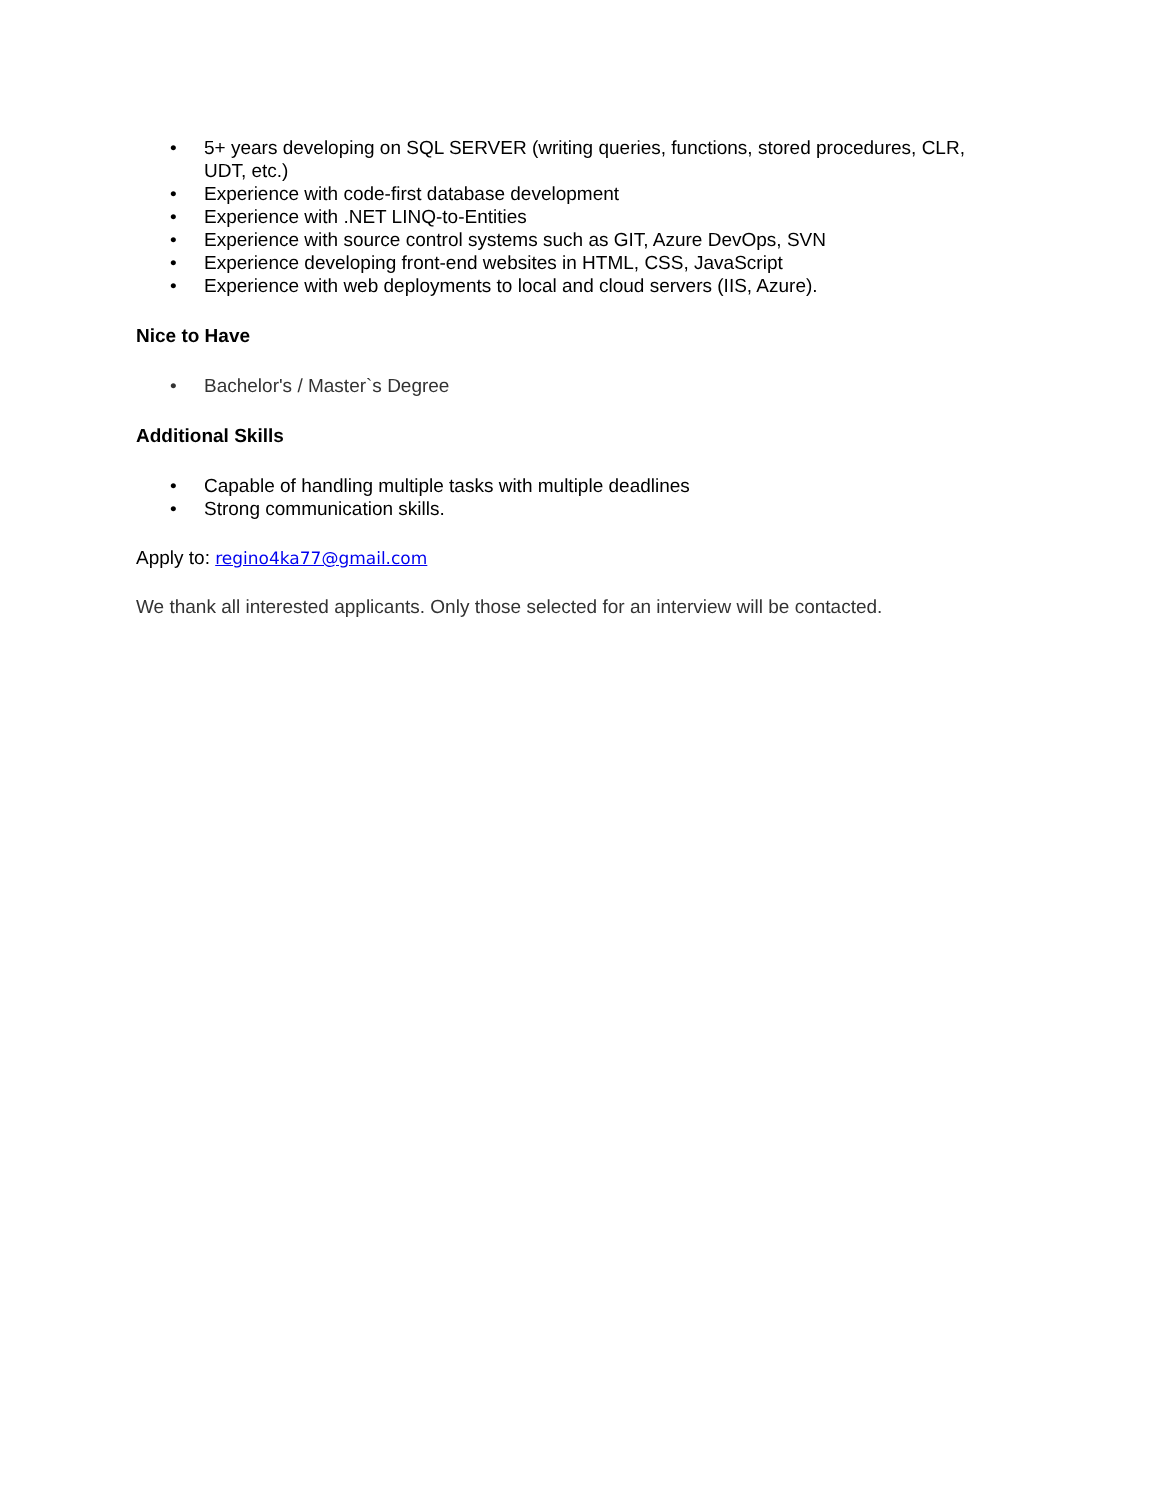• 5+ years developing on SQL SERVER (writing queries, functions, stored procedures, CLR, UDT, etc.)
• Experience with code-first database development
• Experience with .NET LINQ-to-Entities
• Experience with source control systems such as GIT, Azure DevOps, SVN
• Experience developing front-end websites in HTML, CSS, JavaScript
• Experience with web deployments to local and cloud servers (IIS, Azure).
Nice to Have
• Bachelor's / Master`s Degree
Additional Skills
• Capable of handling multiple tasks with multiple deadlines
• Strong communication skills.
Apply to: regino4ka77@gmail.com
We thank all interested applicants. Only those selected for an interview will be contacted.